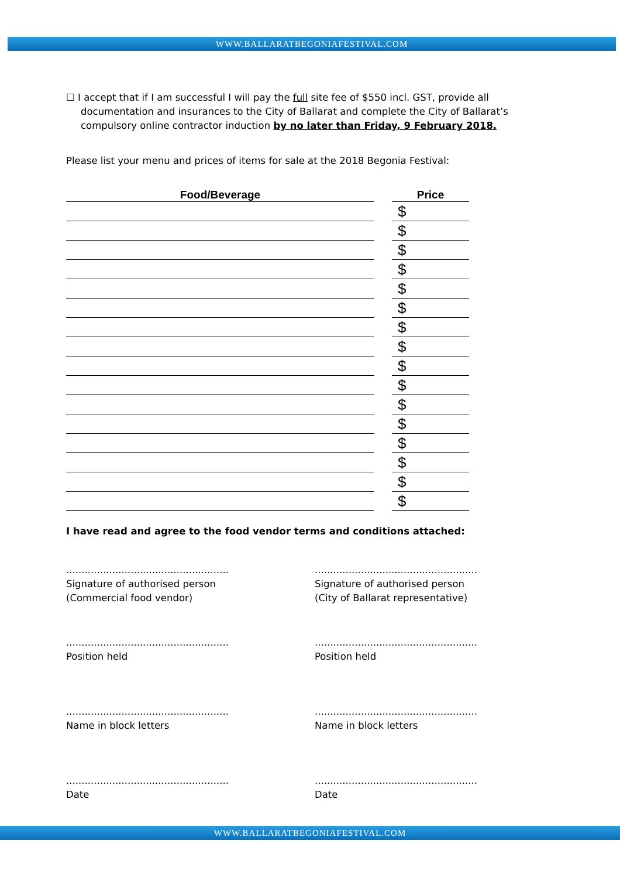WWW.BALLARATBEGONIAFESTIVAL.COM
☐ I accept that if I am successful I will pay the full site fee of $550 incl. GST, provide all documentation and insurances to the City of Ballarat and complete the City of Ballarat’s compulsory online contractor induction by no later than Friday, 9 February 2018.
Please list your menu and prices of items for sale at the 2018 Begonia Festival:
| Food/Beverage | | Price |
| --- | --- | --- |
| | | $ |
| | | $ |
| | | $ |
| | | $ |
| | | $ |
| | | $ |
| | | $ |
| | | $ |
| | | $ |
| | | $ |
| | | $ |
| | | $ |
| | | $ |
| | | $ |
| | | $ |
| | | $ |
I have read and agree to the food vendor terms and conditions attached:
.....................................................
Signature of authorised person
(Commercial food vendor)
.....................................................
Signature of authorised person
(City of Ballarat representative)
.....................................................
Position held
.....................................................
Position held
.....................................................
Name in block letters
.....................................................
Name in block letters
.....................................................
Date
.....................................................
Date
WWW.BALLARATBEGONIAFESTIVAL.COM